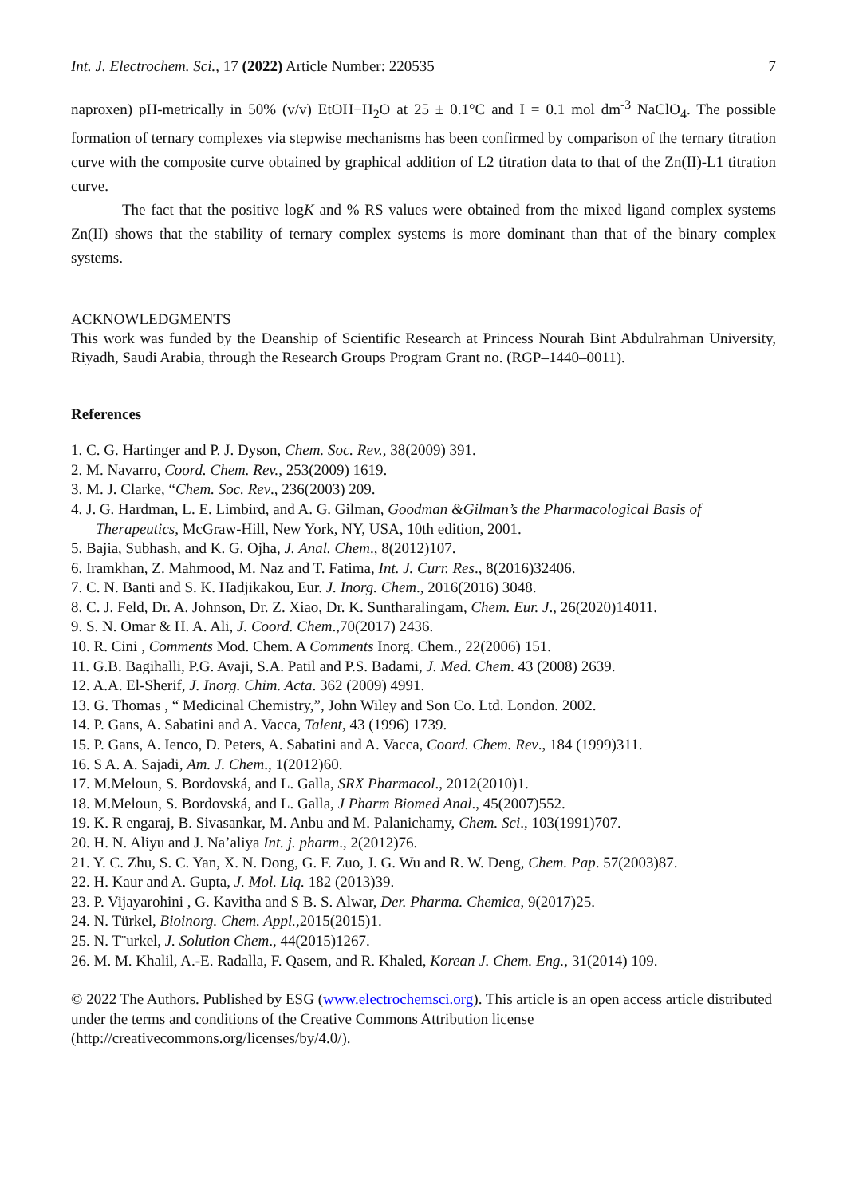Int. J. Electrochem. Sci., 17 (2022) Article Number: 220535 7
naproxen) pH-metrically in 50% (v/v) EtOH−H<sub>2</sub>O at 25 ± 0.1°C and I = 0.1 mol dm<sup>-3</sup> NaClO<sub>4</sub>. The possible formation of ternary complexes via stepwise mechanisms has been confirmed by comparison of the ternary titration curve with the composite curve obtained by graphical addition of L2 titration data to that of the Zn(II)-L1 titration curve.
The fact that the positive logK and % RS values were obtained from the mixed ligand complex systems Zn(II) shows that the stability of ternary complex systems is more dominant than that of the binary complex systems.
ACKNOWLEDGMENTS
This work was funded by the Deanship of Scientific Research at Princess Nourah Bint Abdulrahman University, Riyadh, Saudi Arabia, through the Research Groups Program Grant no. (RGP–1440–0011).
References
1. C. G. Hartinger and P. J. Dyson, Chem. Soc. Rev., 38(2009) 391.
2. M. Navarro, Coord. Chem. Rev., 253(2009) 1619.
3. M. J. Clarke, “Chem. Soc. Rev., 236(2003) 209.
4. J. G. Hardman, L. E. Limbird, and A. G. Gilman, Goodman &Gilman’s the Pharmacological Basis of Therapeutics, McGraw-Hill, New York, NY, USA, 10th edition, 2001.
5. Bajia, Subhash, and K. G. Ojha, J. Anal. Chem., 8(2012)107.
6. Iramkhan, Z. Mahmood, M. Naz and T. Fatima, Int. J. Curr. Res., 8(2016)32406.
7. C. N. Banti and S. K. Hadjikakou, Eur. J. Inorg. Chem., 2016(2016) 3048.
8. C. J. Feld, Dr. A. Johnson, Dr. Z. Xiao, Dr. K. Suntharalingam, Chem. Eur. J., 26(2020)14011.
9. S. N. Omar & H. A. Ali, J. Coord. Chem.,70(2017) 2436.
10. R. Cini , Comments Mod. Chem. A Comments Inorg. Chem., 22(2006) 151.
11. G.B. Bagihalli, P.G. Avaji, S.A. Patil and P.S. Badami, J. Med. Chem. 43 (2008) 2639.
12. A.A. El-Sherif, J. Inorg. Chim. Acta. 362 (2009) 4991.
13. G. Thomas , “ Medicinal Chemistry,”, John Wiley and Son Co. Ltd. London. 2002.
14. P. Gans, A. Sabatini and A. Vacca, Talent, 43 (1996) 1739.
15. P. Gans, A. Ienco, D. Peters, A. Sabatini and A. Vacca, Coord. Chem. Rev., 184 (1999)311.
16. S A. A. Sajadi, Am. J. Chem., 1(2012)60.
17. M.Meloun, S. Bordovská, and L. Galla, SRX Pharmacol., 2012(2010)1.
18. M.Meloun, S. Bordovská, and L. Galla, J Pharm Biomed Anal., 45(2007)552.
19. K. R engaraj, B. Sivasankar, M. Anbu and M. Palanichamy, Chem. Sci., 103(1991)707.
20. H. N. Aliyu and J. Na’aliya Int. j. pharm., 2(2012)76.
21. Y. C. Zhu, S. C. Yan, X. N. Dong, G. F. Zuo, J. G. Wu and R. W. Deng, Chem. Pap. 57(2003)87.
22. H. Kaur and A. Gupta, J. Mol. Liq. 182 (2013)39.
23. P. Vijayarohini , G. Kavitha and S B. S. Alwar, Der. Pharma. Chemica, 9(2017)25.
24. N. Türkel, Bioinorg. Chem. Appl., 2015(2015)1.
25. N. T¨urkel, J. Solution Chem., 44(2015)1267.
26. M. M. Khalil, A.-E. Radalla, F. Qasem, and R. Khaled, Korean J. Chem. Eng., 31(2014) 109.
© 2022 The Authors. Published by ESG (www.electrochemsci.org). This article is an open access article distributed under the terms and conditions of the Creative Commons Attribution license (http://creativecommons.org/licenses/by/4.0/).